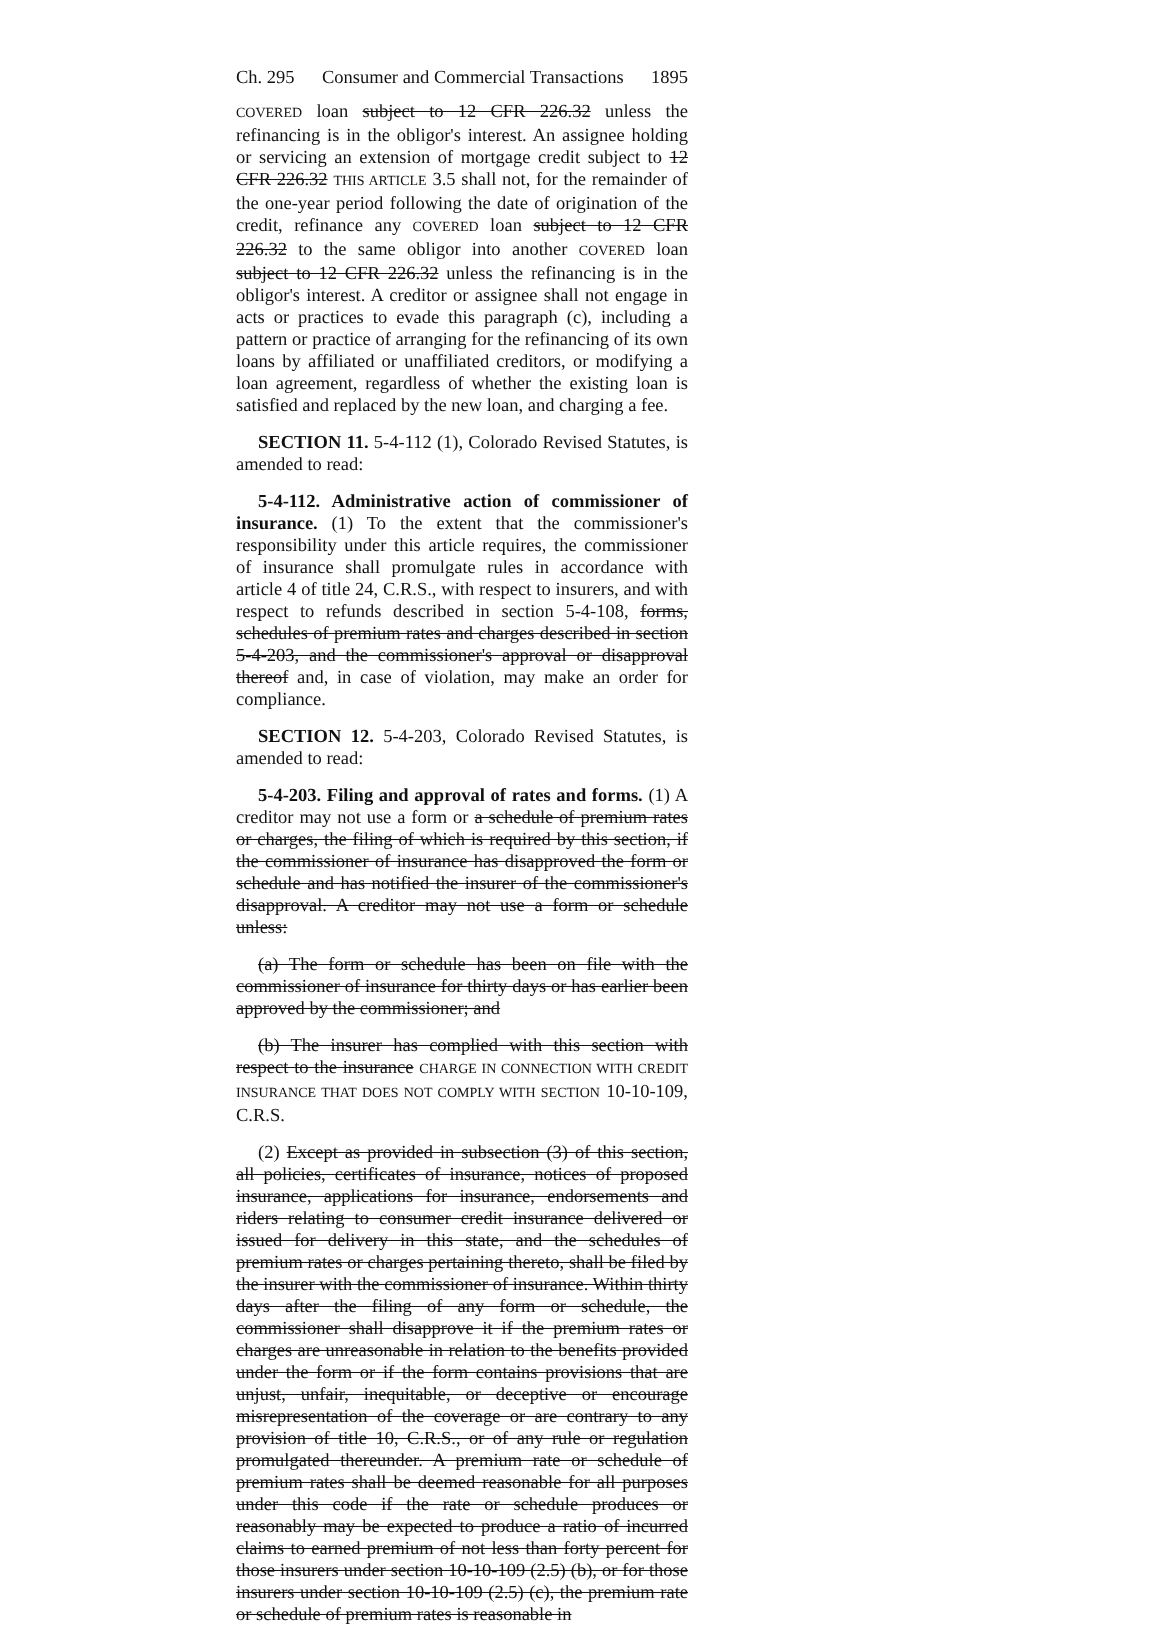Ch. 295 Consumer and Commercial Transactions 1895
COVERED loan subject to 12 CFR 226.32 unless the refinancing is in the obligor's interest. An assignee holding or servicing an extension of mortgage credit subject to 12 CFR 226.32 THIS ARTICLE 3.5 shall not, for the remainder of the one-year period following the date of origination of the credit, refinance any COVERED loan subject to 12 CFR 226.32 to the same obligor into another COVERED loan subject to 12 CFR 226.32 unless the refinancing is in the obligor's interest. A creditor or assignee shall not engage in acts or practices to evade this paragraph (c), including a pattern or practice of arranging for the refinancing of its own loans by affiliated or unaffiliated creditors, or modifying a loan agreement, regardless of whether the existing loan is satisfied and replaced by the new loan, and charging a fee.
SECTION 11. 5-4-112 (1), Colorado Revised Statutes, is amended to read:
5-4-112. Administrative action of commissioner of insurance. (1) To the extent that the commissioner's responsibility under this article requires, the commissioner of insurance shall promulgate rules in accordance with article 4 of title 24, C.R.S., with respect to insurers, and with respect to refunds described in section 5-4-108, forms, schedules of premium rates and charges described in section 5-4-203, and the commissioner's approval or disapproval thereof and, in case of violation, may make an order for compliance.
SECTION 12. 5-4-203, Colorado Revised Statutes, is amended to read:
5-4-203. Filing and approval of rates and forms. (1) A creditor may not use a form or a schedule of premium rates or charges, the filing of which is required by this section, if the commissioner of insurance has disapproved the form or schedule and has notified the insurer of the commissioner's disapproval. A creditor may not use a form or schedule unless:
(a) The form or schedule has been on file with the commissioner of insurance for thirty days or has earlier been approved by the commissioner; and
(b) The insurer has complied with this section with respect to the insurance CHARGE IN CONNECTION WITH CREDIT INSURANCE THAT DOES NOT COMPLY WITH SECTION 10-10-109, C.R.S.
(2) Except as provided in subsection (3) of this section, all policies, certificates of insurance, notices of proposed insurance, applications for insurance, endorsements and riders relating to consumer credit insurance delivered or issued for delivery in this state, and the schedules of premium rates or charges pertaining thereto, shall be filed by the insurer with the commissioner of insurance. Within thirty days after the filing of any form or schedule, the commissioner shall disapprove it if the premium rates or charges are unreasonable in relation to the benefits provided under the form or if the form contains provisions that are unjust, unfair, inequitable, or deceptive or encourage misrepresentation of the coverage or are contrary to any provision of title 10, C.R.S., or of any rule or regulation promulgated thereunder. A premium rate or schedule of premium rates shall be deemed reasonable for all purposes under this code if the rate or schedule produces or reasonably may be expected to produce a ratio of incurred claims to earned premium of not less than forty percent for those insurers under section 10-10-109 (2.5) (b), or for those insurers under section 10-10-109 (2.5) (c), the premium rate or schedule of premium rates is reasonable in